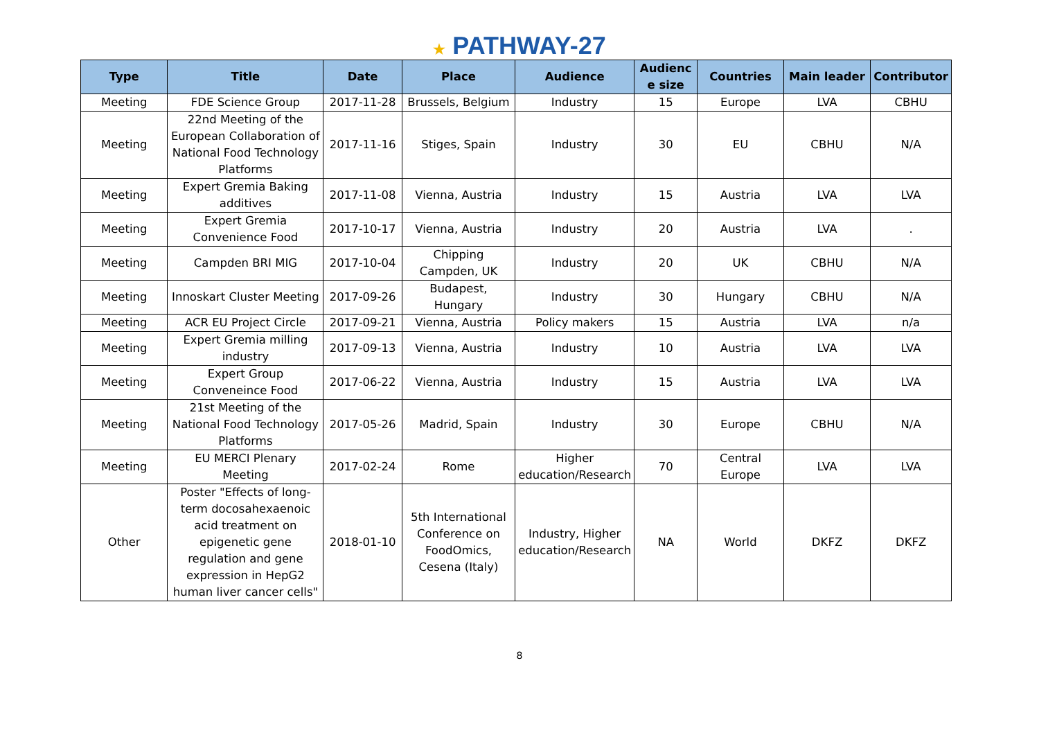★ PATHWAY-27
| Type | Title | Date | Place | Audience | Audienc e size | Countries | Main leader | Contributor |
| --- | --- | --- | --- | --- | --- | --- | --- | --- |
| Meeting | FDE Science Group | 2017-11-28 | Brussels, Belgium | Industry | 15 | Europe | LVA | CBHU |
| Meeting | 22nd Meeting of the European Collaboration of National Food Technology Platforms | 2017-11-16 | Stiges, Spain | Industry | 30 | EU | CBHU | N/A |
| Meeting | Expert Gremia Baking additives | 2017-11-08 | Vienna, Austria | Industry | 15 | Austria | LVA | LVA |
| Meeting | Expert Gremia Convenience Food | 2017-10-17 | Vienna, Austria | Industry | 20 | Austria | LVA | . |
| Meeting | Campden BRI MIG | 2017-10-04 | Chipping Campden, UK | Industry | 20 | UK | CBHU | N/A |
| Meeting | Innoskart Cluster Meeting | 2017-09-26 | Budapest, Hungary | Industry | 30 | Hungary | CBHU | N/A |
| Meeting | ACR EU Project Circle | 2017-09-21 | Vienna, Austria | Policy makers | 15 | Austria | LVA | n/a |
| Meeting | Expert Gremia milling industry | 2017-09-13 | Vienna, Austria | Industry | 10 | Austria | LVA | LVA |
| Meeting | Expert Group Conveneince Food | 2017-06-22 | Vienna, Austria | Industry | 15 | Austria | LVA | LVA |
| Meeting | 21st Meeting of the National Food Technology Platforms | 2017-05-26 | Madrid, Spain | Industry | 30 | Europe | CBHU | N/A |
| Meeting | EU MERCI Plenary Meeting | 2017-02-24 | Rome | Higher education/Research | 70 | Central Europe | LVA | LVA |
| Other | Poster "Effects of long-term docosahexaenoic acid treatment on epigenetic gene regulation and gene expression in HepG2 human liver cancer cells" | 2018-01-10 | 5th International Conference on FoodOmics, Cesena (Italy) | Industry, Higher education/Research | NA | World | DKFZ | DKFZ |
8